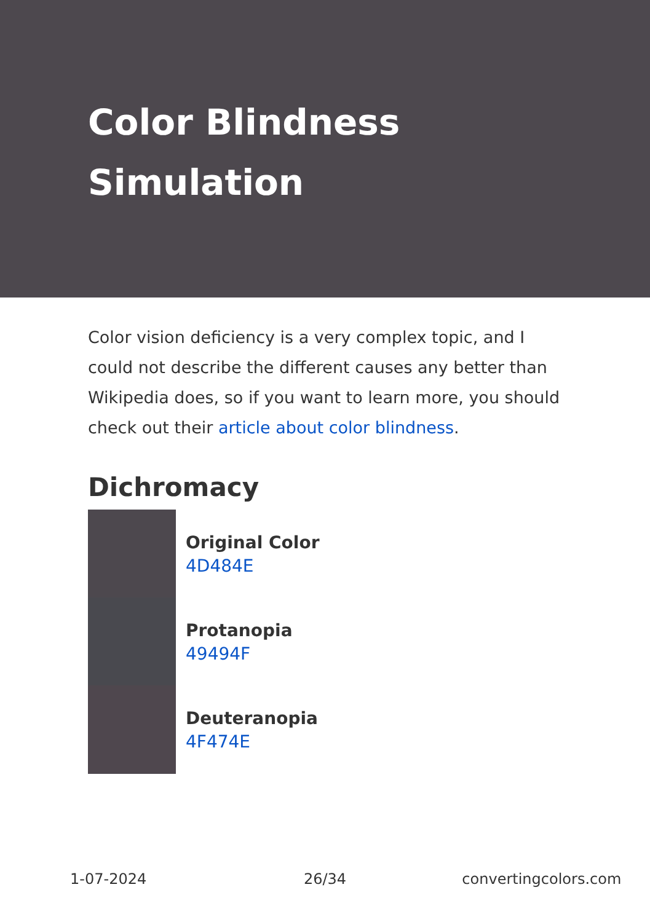Color Blindness Simulation
Color vision deficiency is a very complex topic, and I could not describe the different causes any better than Wikipedia does, so if you want to learn more, you should check out their article about color blindness.
Dichromacy
Original Color
4D484E
Protanopia
49494F
Deuteranopia
4F474E
1-07-2024 26/34 convertingcolors.com